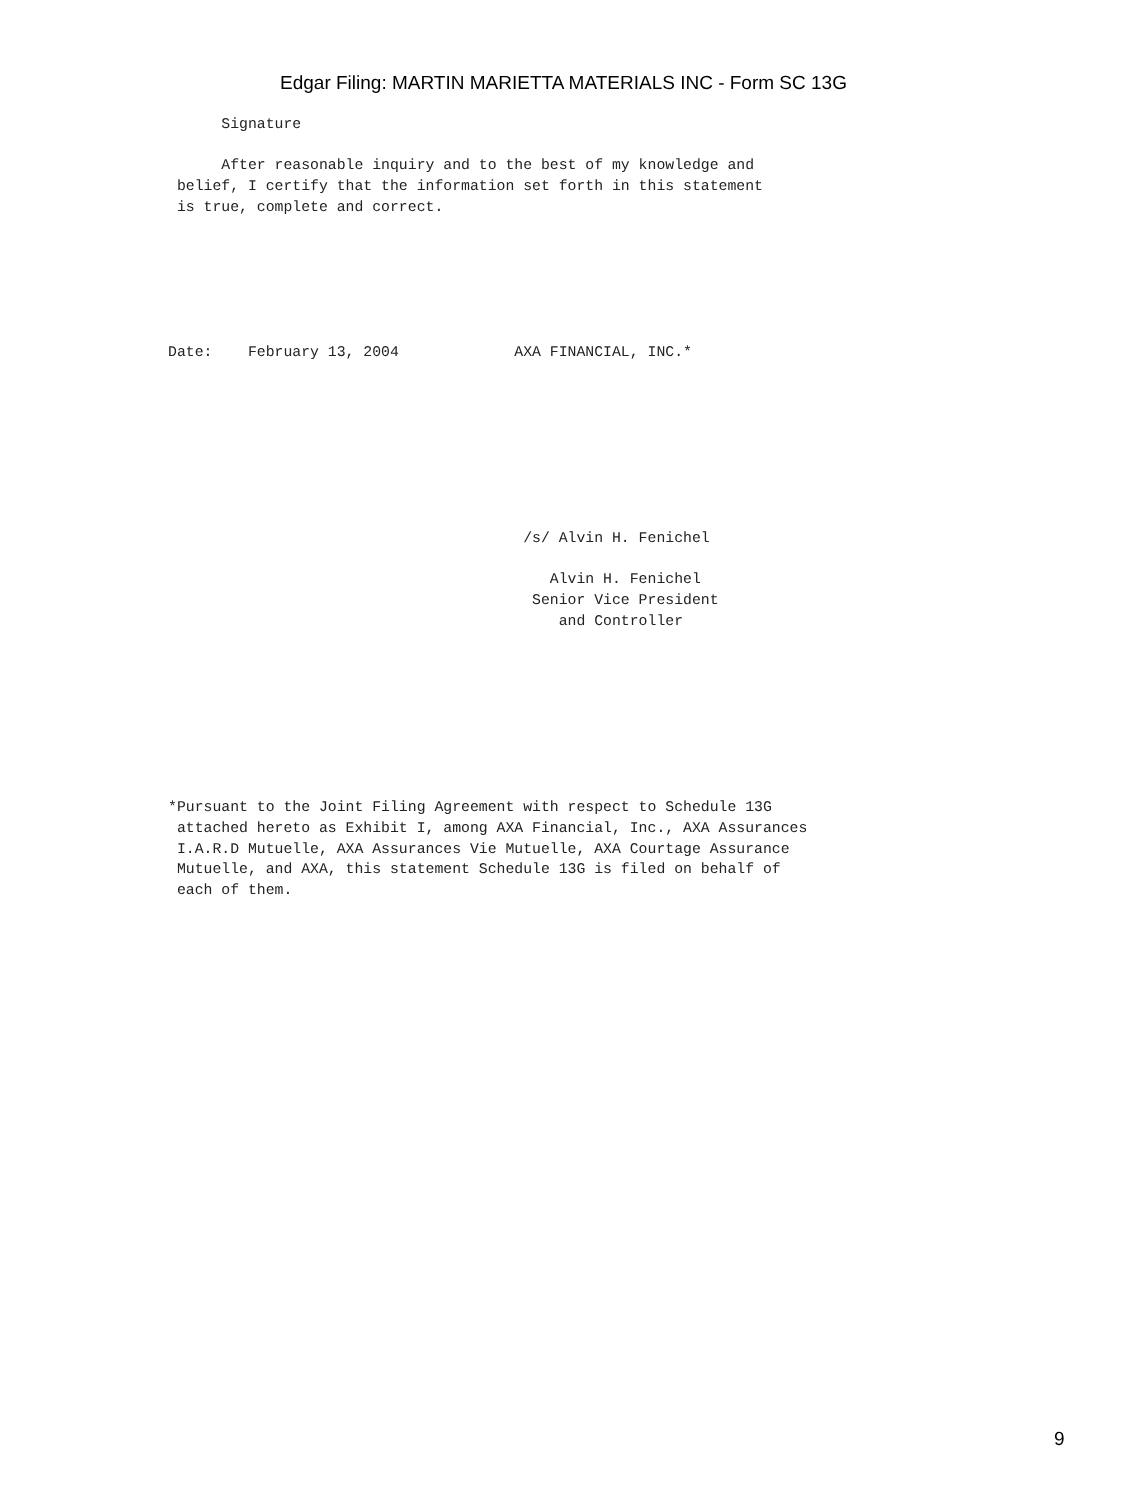Edgar Filing: MARTIN MARIETTA MATERIALS INC - Form SC 13G
      Signature

      After reasonable inquiry and to the best of my knowledge and
 belief, I certify that the information set forth in this statement
 is true, complete and correct.






Date:    February 13, 2004             AXA FINANCIAL, INC.*








                                        /s/ Alvin H. Fenichel

                                           Alvin H. Fenichel
                                         Senior Vice President
                                            and Controller








*Pursuant to the Joint Filing Agreement with respect to Schedule 13G
 attached hereto as Exhibit I, among AXA Financial, Inc., AXA Assurances
 I.A.R.D Mutuelle, AXA Assurances Vie Mutuelle, AXA Courtage Assurance
 Mutuelle, and AXA, this statement Schedule 13G is filed on behalf of
 each of them.
9